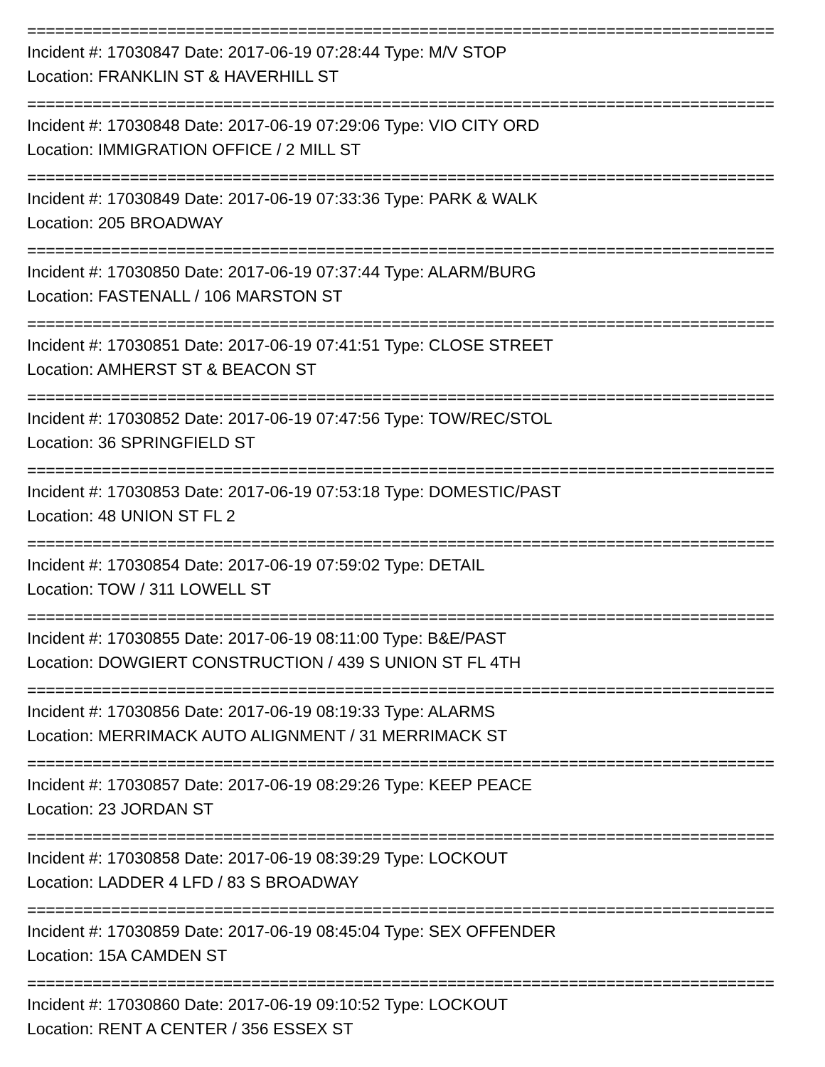================================================================================
Incident #: 17030847 Date: 2017-06-19 07:28:44 Type: M/V STOP
Location: FRANKLIN ST & HAVERHILL ST
================================================================================
Incident #: 17030848 Date: 2017-06-19 07:29:06 Type: VIO CITY ORD
Location: IMMIGRATION OFFICE / 2 MILL ST
================================================================================
Incident #: 17030849 Date: 2017-06-19 07:33:36 Type: PARK & WALK
Location: 205 BROADWAY
================================================================================
Incident #: 17030850 Date: 2017-06-19 07:37:44 Type: ALARM/BURG
Location: FASTENALL / 106 MARSTON ST
================================================================================
Incident #: 17030851 Date: 2017-06-19 07:41:51 Type: CLOSE STREET
Location: AMHERST ST & BEACON ST
================================================================================
Incident #: 17030852 Date: 2017-06-19 07:47:56 Type: TOW/REC/STOL
Location: 36 SPRINGFIELD ST
================================================================================
Incident #: 17030853 Date: 2017-06-19 07:53:18 Type: DOMESTIC/PAST
Location: 48 UNION ST FL 2
================================================================================
Incident #: 17030854 Date: 2017-06-19 07:59:02 Type: DETAIL
Location: TOW / 311 LOWELL ST
================================================================================
Incident #: 17030855 Date: 2017-06-19 08:11:00 Type: B&E/PAST
Location: DOWGIERT CONSTRUCTION / 439 S UNION ST FL 4TH
================================================================================
Incident #: 17030856 Date: 2017-06-19 08:19:33 Type: ALARMS
Location: MERRIMACK AUTO ALIGNMENT / 31 MERRIMACK ST
================================================================================
Incident #: 17030857 Date: 2017-06-19 08:29:26 Type: KEEP PEACE
Location: 23 JORDAN ST
================================================================================
Incident #: 17030858 Date: 2017-06-19 08:39:29 Type: LOCKOUT
Location: LADDER 4 LFD / 83 S BROADWAY
================================================================================
Incident #: 17030859 Date: 2017-06-19 08:45:04 Type: SEX OFFENDER
Location: 15A CAMDEN ST
================================================================================
Incident #: 17030860 Date: 2017-06-19 09:10:52 Type: LOCKOUT
Location: RENT A CENTER / 356 ESSEX ST